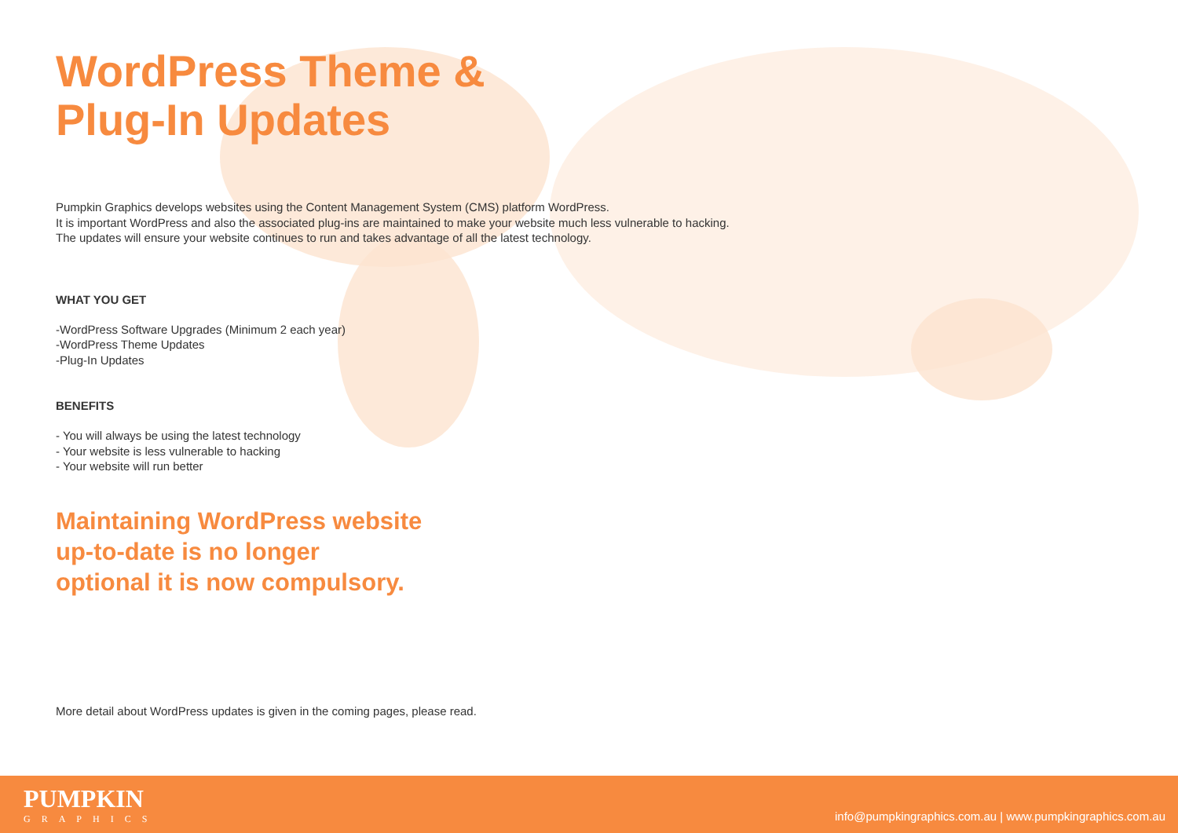WordPress Theme &
Plug-In Updates
Pumpkin Graphics develops websites using the Content Management System (CMS) platform WordPress.
It is important WordPress and also the associated plug-ins are maintained to make your website much less vulnerable to hacking.
The updates will ensure your website continues to run and takes advantage of all the latest technology.
WHAT YOU GET
-WordPress Software Upgrades (Minimum 2 each year)
-WordPress Theme Updates
-Plug-In Updates
BENEFITS
- You will always be using the latest technology
- Your website is less vulnerable to hacking
- Your website will run better
Maintaining WordPress website
up-to-date is no longer
optional it is now compulsory.
More detail about WordPress updates is given in the coming pages, please read.
PUMPKIN
GRAPHICS
info@pumpkingraphics.com.au | www.pumpkingraphics.com.au